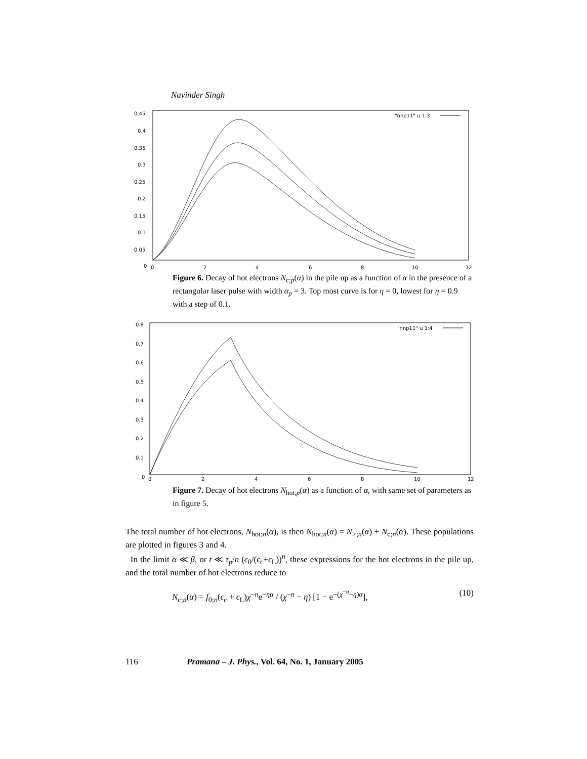Navinder Singh
0.45
0.4
0.35
0.3
0.25
0.2
0.15
0.1
0.05
0
0
2
4
6
8
10
12
"nnp11" u 1:3
Figure 6. Decay of hot electrons N<sub>c;p</sub>(α) in the pile up as a function of α in the presence of a rectangular laser pulse with width α<sub>p</sub> = 3. Top most curve is for η = 0, lowest for η = 0.9 with a step of 0.1.
0.8
0.7
0.6
0.5
0.4
0.3
0.2
0.1
0
0
2
4
6
8
10
12
"nnp11" u 1:4
Figure 7. Decay of hot electrons N<sub>hot;p</sub>(α) as a function of α, with same set of parameters as in figure 5.
The total number of hot electrons, N<sub>hot;n</sub>(α), is then N<sub>hot;n</sub>(α) = N<sub>>;n</sub>(α) + N<sub>c;n</sub>(α). These populations are plotted in figures 3 and 4.
In the limit α ≪ β, or t ≪ τ<sub>p</sub>/n (ϵ<sub>0</sub>/(ϵ<sub>c</sub>+ϵ<sub>L</sub>))<sup>n</sup>, these expressions for the hot electrons in the pile up, and the total number of hot electrons reduce to
N<sub>c;n</sub>(α) = f<sub>0;n</sub>(ϵ<sub>c</sub> + ϵ<sub>L</sub>)χ<sup>−n</sup>e<sup>−ηα</sup> / (χ<sup>−n</sup> − η) [1 − e<sup>−(χ<sup>−n</sup>−η)α</sup>], (10)
116 Pramana – J. Phys., Vol. 64, No. 1, January 2005